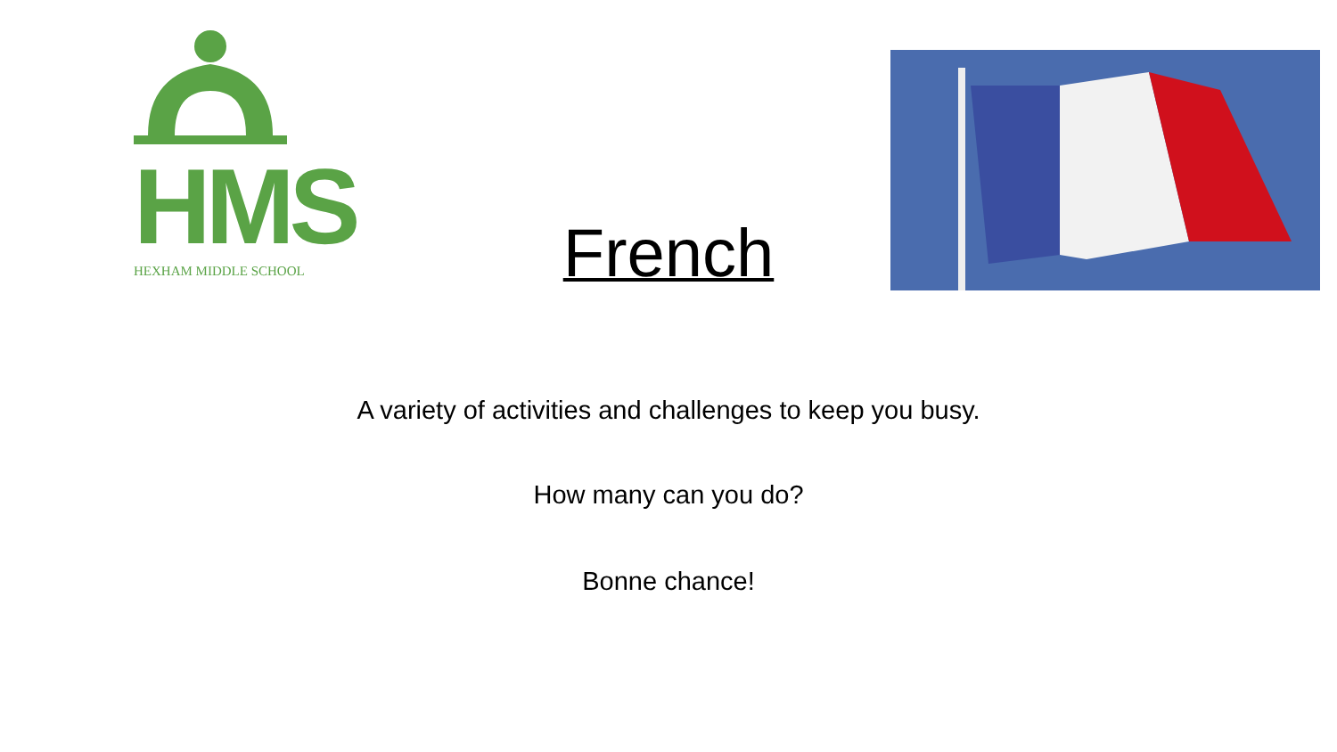HMS
HEXHAM MIDDLE SCHOOL
French
A variety of activities and challenges to keep you busy.
How many can you do?
Bonne chance!